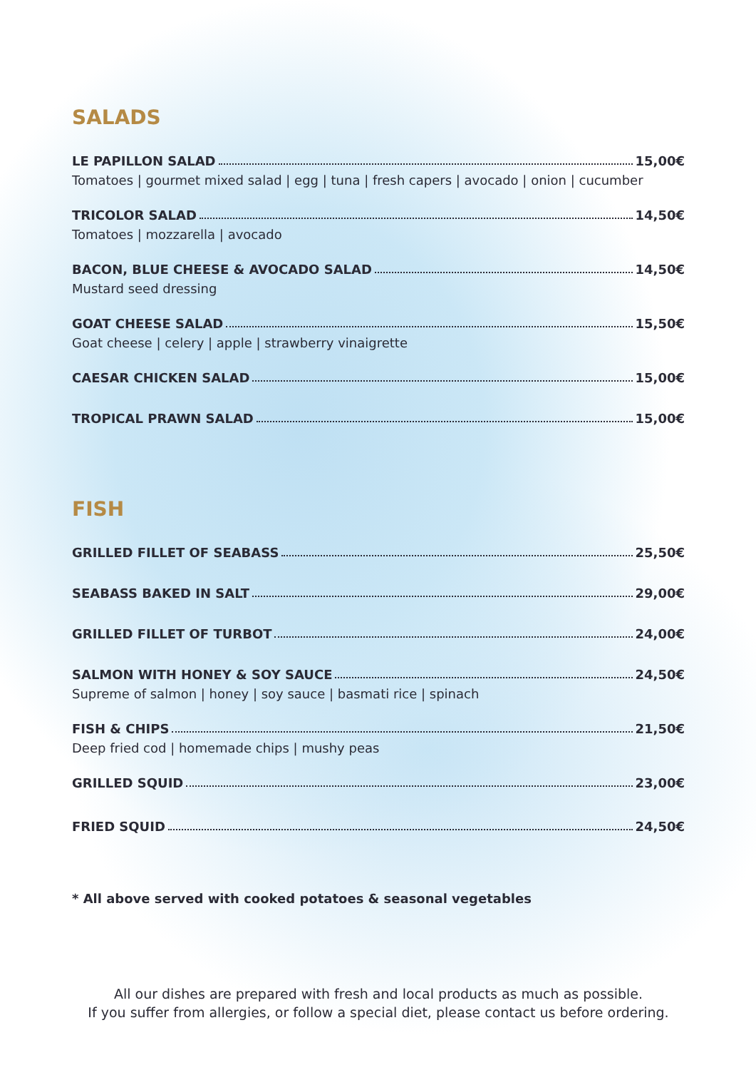SALADS
LE PAPILLON SALAD 15,00€
Tomatoes | gourmet mixed salad | egg | tuna | fresh capers | avocado | onion | cucumber
TRICOLOR SALAD 14,50€
Tomatoes | mozzarella | avocado
BACON, BLUE CHEESE & AVOCADO SALAD 14,50€
Mustard seed dressing
GOAT CHEESE SALAD 15,50€
Goat cheese | celery | apple | strawberry vinaigrette
CAESAR CHICKEN SALAD 15,00€
TROPICAL PRAWN SALAD 15,00€
FISH
GRILLED FILLET OF SEABASS 25,50€
SEABASS BAKED IN SALT 29,00€
GRILLED FILLET OF TURBOT 24,00€
SALMON WITH HONEY & SOY SAUCE 24,50€
Supreme of salmon | honey | soy sauce | basmati rice | spinach
FISH & CHIPS 21,50€
Deep fried cod | homemade chips | mushy peas
GRILLED SQUID 23,00€
FRIED SQUID 24,50€
* All above served with cooked potatoes & seasonal vegetables
All our dishes are prepared with fresh and local products as much as possible.
If you suffer from allergies, or follow a special diet, please contact us before ordering.